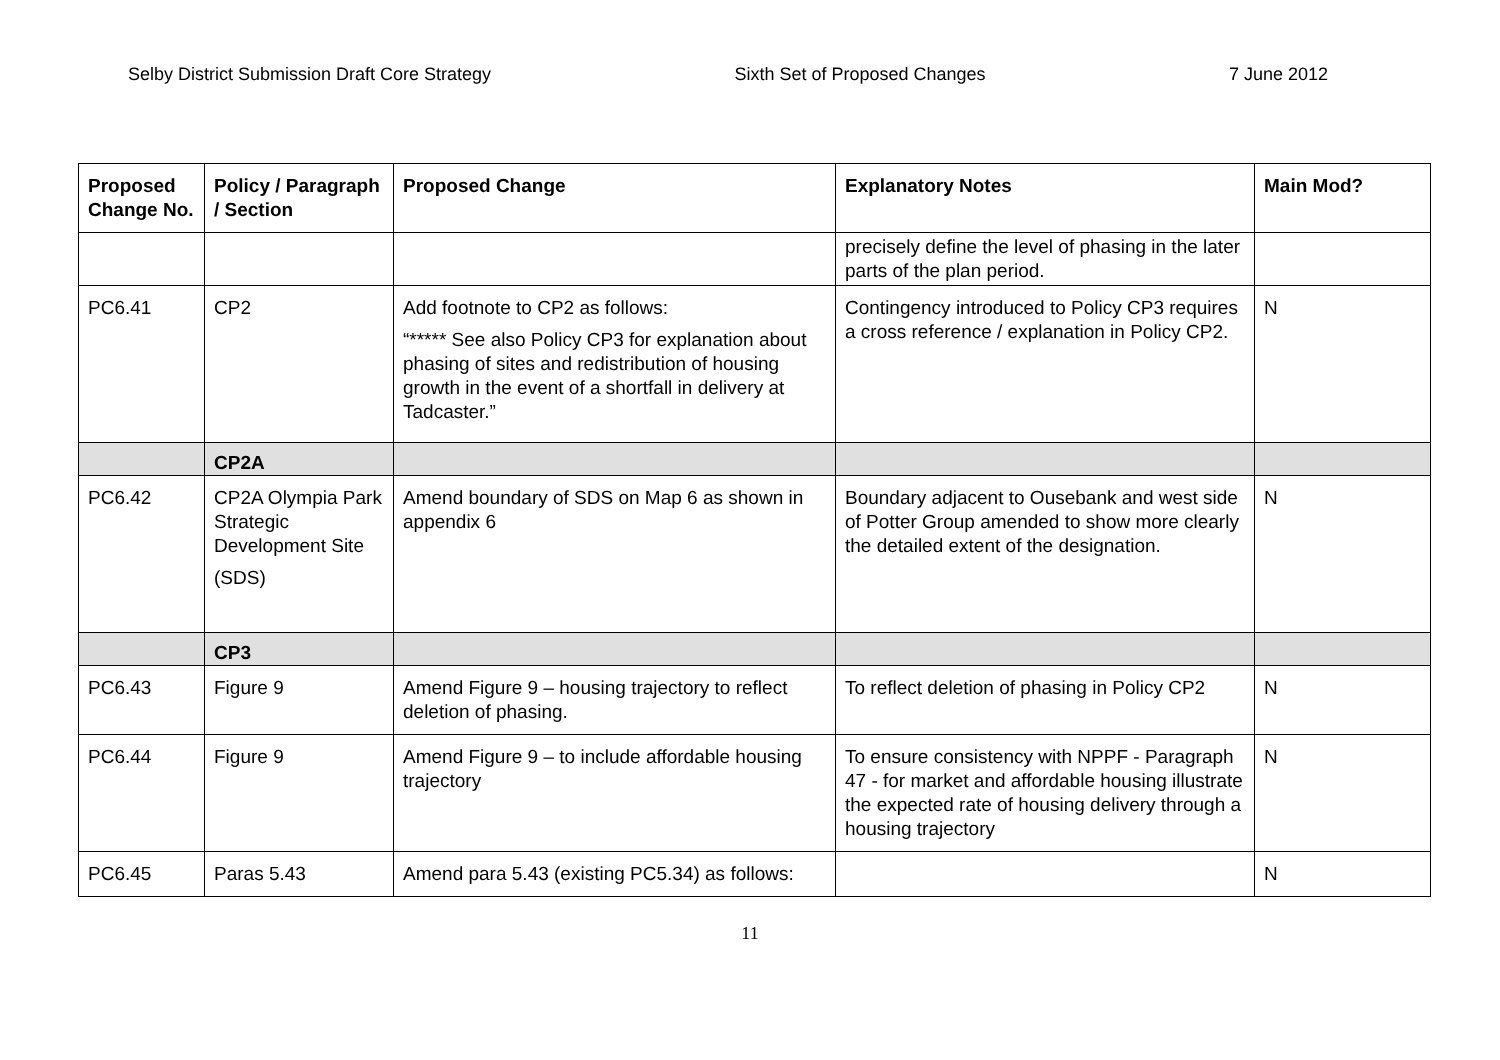Selby District Submission Draft Core Strategy Sixth Set of Proposed Changes 7 June 2012
| Proposed Change No. | Policy / Paragraph / Section | Proposed Change | Explanatory Notes | Main Mod? |
| --- | --- | --- | --- | --- |
| | | | precisely define the level of phasing in the later parts of the plan period. | |
| PC6.41 | CP2 | Add footnote to CP2 as follows: “***** See also Policy CP3 for explanation about phasing of sites and redistribution of housing growth in the event of a shortfall in delivery at Tadcaster.” | Contingency introduced to Policy CP3 requires a cross reference / explanation in Policy CP2. | N |
| | CP2A | | | |
| PC6.42 | CP2A Olympia Park Strategic Development Site (SDS) | Amend boundary of SDS on Map 6 as shown in appendix 6 | Boundary adjacent to Ousebank and west side of Potter Group amended to show more clearly the detailed extent of the designation. | N |
| | CP3 | | | |
| PC6.43 | Figure 9 | Amend Figure 9 – housing trajectory to reflect deletion of phasing. | To reflect deletion of phasing in Policy CP2 | N |
| PC6.44 | Figure 9 | Amend Figure 9 – to include affordable housing trajectory | To ensure consistency with NPPF - Paragraph 47 - for market and affordable housing illustrate the expected rate of housing delivery through a housing trajectory | N |
| PC6.45 | Paras 5.43 | Amend para 5.43 (existing PC5.34) as follows: | | N |
11